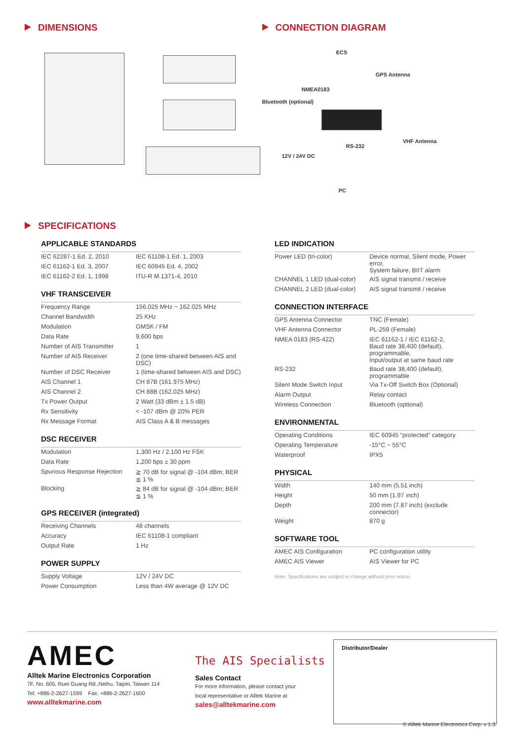DIMENSIONS CONNECTION DIAGRAM
ECS
GPS Antenna
NMEA0183
Bluetooth (optional)
RS-232
VHF Antenna
12V / 24V DC
PC
SPECIFICATIONS
APPLICABLE STANDARDS
| IEC 62287-1 Ed. 2, 2010 | IEC 61108-1 Ed. 1, 2003 |
| IEC 61162-1 Ed. 3, 2007 | IEC 60945 Ed. 4, 2002 |
| IEC 61162-2 Ed. 1, 1998 | ITU-R M.1371-4, 2010 |
VHF TRANSCEIVER
| Frequency Range | 156.025 MHz ~ 162.025 MHz |
| Channel Bandwidth | 25 KHz |
| Modulation | GMSK / FM |
| Data Rate | 9,600 bps |
| Number of AIS Transmitter | 1 |
| Number of AIS Receiver | 2 (one time-shared between AIS and DSC) |
| Number of DSC Receiver | 1 (time-shared between AIS and DSC) |
| AIS Channel 1 | CH 87B (161.975 MHz) |
| AIS Channel 2 | CH 88B (162.025 MHz) |
| Tx Power Output | 2 Watt (33 dBm ± 1.5 dB) |
| Rx Sensitivity | < -107 dBm @ 20% PER |
| Rx Message Format | AIS Class A & B messages |
DSC RECEIVER
| Modulation | 1,300 Hz / 2,100 Hz FSK |
| Data Rate | 1,200 bps ± 30 ppm |
| Spurious Response Rejection | ≧ 70 dB for signal @ -104 dBm; BER ≦ 1 % |
| Blocking | ≧ 84 dB for signal @ -104 dBm; BER ≦ 1 % |
GPS RECEIVER (integrated)
| Receiving Channels | 48 channels |
| Accuracy | IEC 61108-1 compliant |
| Output Rate | 1 Hz |
POWER SUPPLY
| Supply Voltage | 12V / 24V DC |
| Power Consumption | Less than 4W average @ 12V DC |
LED INDICATION
| Power LED (tri-color) | Device normal, Silent mode, Power error, System failure, BIIT alarm |
| CHANNEL 1 LED (dual-color) | AIS signal transmit / receive |
| CHANNEL 2 LED (dual-color) | AIS signal transmit / receive |
CONNECTION INTERFACE
| GPS Antenna Connector | TNC (Female) |
| VHF Antenna Connector | PL-259 (Female) |
| NMEA 0183 (RS-422) | IEC 61162-1 / IEC 61162-2, Baud rate 38,400 (default), programmable, Input/output at same baud rate |
| RS-232 | Baud rate 38,400 (default), programmable |
| Silent Mode Switch Input | Via Tx-Off Switch Box (Optional) |
| Alarm Output | Relay contact |
| Wireless Connection | Bluetooth (optional) |
ENVIRONMENTAL
| Operating Conditions | IEC 60945 “protected” category |
| Operating Temperature | -15°C ~ 55°C |
| Waterproof | IPX5 |
PHYSICAL
| Width | 140 mm (5.51 inch) |
| Height | 50 mm (1.97 inch) |
| Depth | 200 mm (7.87 inch) (exclude connector) |
| Weight | 870 g |
SOFTWARE TOOL
| AMEC AIS Configuration | PC configuration utility |
| AMEC AIS Viewer | AIS Viewer for PC |
Note: Specifications are subject to change without prior notice.
AMEC
Alltek Marine Electronics Corporation
7F, No. 605, Ruei Guang Rd.,Neihu, Taipei, Taiwan 114
Tel: +886-2-2627-1599 Fax: +886-2-2627-1600
www.alltekmarine.com
The AIS Specialists
Sales Contact
For more information, please contact your
local representative or Alltek Marine at
sales@alltekmarine.com
Distributor/Dealer
© Alltek Marine Electronics Corp. v 1.3